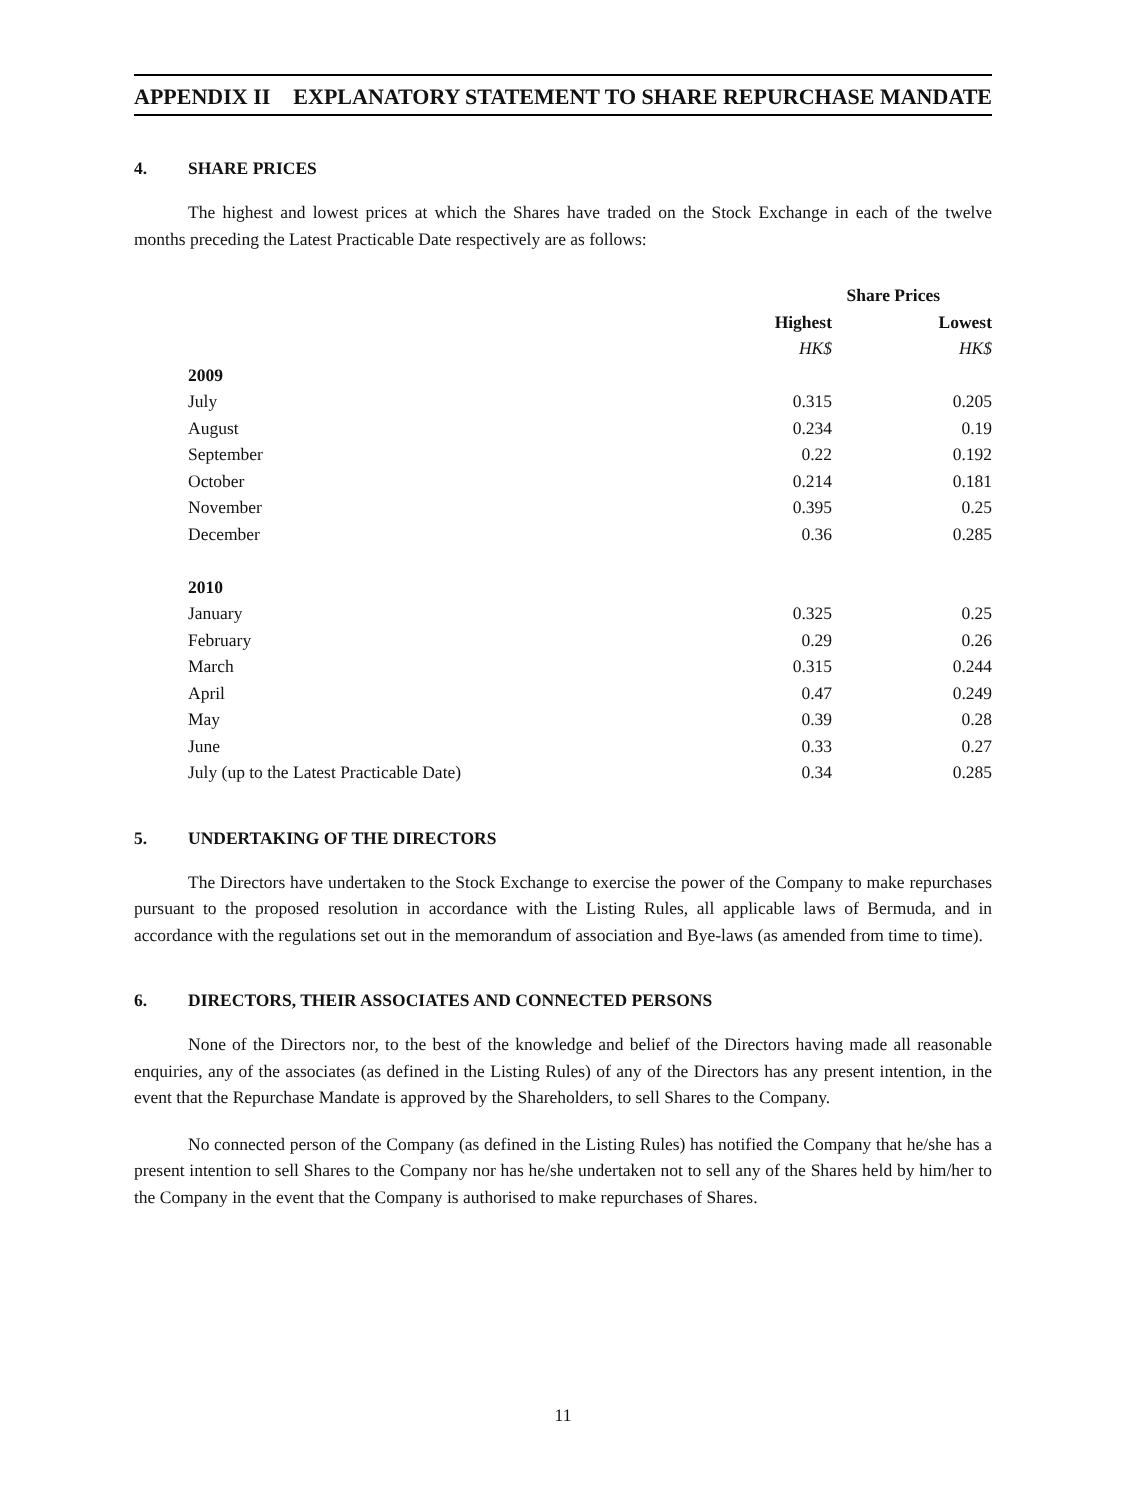APPENDIX II EXPLANATORY STATEMENT TO SHARE REPURCHASE MANDATE
4. SHARE PRICES
The highest and lowest prices at which the Shares have traded on the Stock Exchange in each of the twelve months preceding the Latest Practicable Date respectively are as follows:
| | Share Prices | |
| | Highest | Lowest |
| | HK$ | HK$ |
| 2009 | | |
| July | 0.315 | 0.205 |
| August | 0.234 | 0.19 |
| September | 0.22 | 0.192 |
| October | 0.214 | 0.181 |
| November | 0.395 | 0.25 |
| December | 0.36 | 0.285 |
| 2010 | | |
| January | 0.325 | 0.25 |
| February | 0.29 | 0.26 |
| March | 0.315 | 0.244 |
| April | 0.47 | 0.249 |
| May | 0.39 | 0.28 |
| June | 0.33 | 0.27 |
| July (up to the Latest Practicable Date) | 0.34 | 0.285 |
5. UNDERTAKING OF THE DIRECTORS
The Directors have undertaken to the Stock Exchange to exercise the power of the Company to make repurchases pursuant to the proposed resolution in accordance with the Listing Rules, all applicable laws of Bermuda, and in accordance with the regulations set out in the memorandum of association and Bye-laws (as amended from time to time).
6. DIRECTORS, THEIR ASSOCIATES AND CONNECTED PERSONS
None of the Directors nor, to the best of the knowledge and belief of the Directors having made all reasonable enquiries, any of the associates (as defined in the Listing Rules) of any of the Directors has any present intention, in the event that the Repurchase Mandate is approved by the Shareholders, to sell Shares to the Company.
No connected person of the Company (as defined in the Listing Rules) has notified the Company that he/she has a present intention to sell Shares to the Company nor has he/she undertaken not to sell any of the Shares held by him/her to the Company in the event that the Company is authorised to make repurchases of Shares.
11